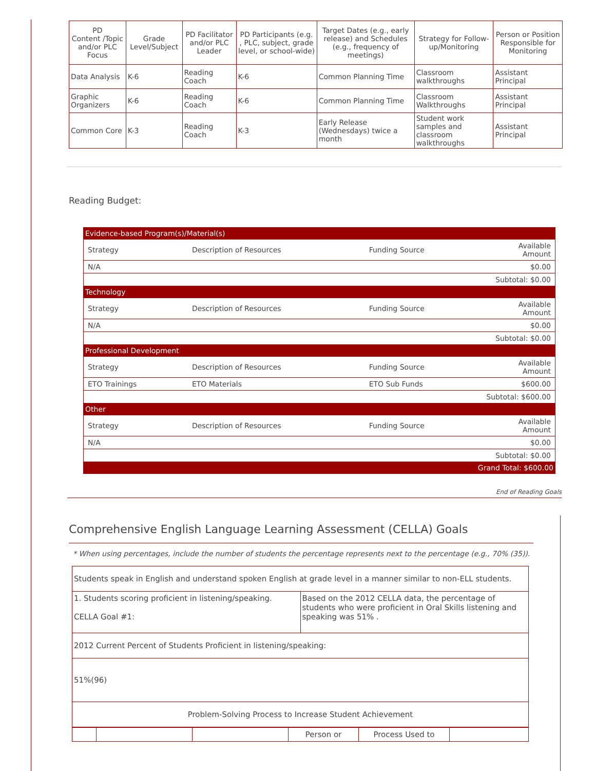| PD Content /Topic and/or PLC Focus | Grade Level/Subject | PD Facilitator and/or PLC Leader | PD Participants (e.g. , PLC, subject, grade level, or school-wide) | Target Dates (e.g., early release) and Schedules (e.g., frequency of meetings) | Strategy for Follow-up/Monitoring | Person or Position Responsible for Monitoring |
| --- | --- | --- | --- | --- | --- | --- |
| Data Analysis | K-6 | Reading Coach | K-6 | Common Planning Time | Classroom walkthroughs | Assistant Principal |
| Graphic Organizers | K-6 | Reading Coach | K-6 | Common Planning Time | Classroom Walkthroughs | Assistant Principal |
| Common Core | K-3 | Reading Coach | K-3 | Early Release (Wednesdays) twice a month | Student work samples and classroom walkthroughs | Assistant Principal |
Reading Budget:
| Evidence-based Program(s)/Material(s) | | | |
| Strategy | Description of Resources | Funding Source | Available Amount |
| N/A | | | $0.00 |
| Subtotal: $0.00 | | | |
| Technology | | | |
| Strategy | Description of Resources | Funding Source | Available Amount |
| N/A | | | $0.00 |
| Subtotal: $0.00 | | | |
| Professional Development | | | |
| Strategy | Description of Resources | Funding Source | Available Amount |
| ETO Trainings | ETO Materials | ETO Sub Funds | $600.00 |
| Subtotal: $600.00 | | | |
| Other | | | |
| Strategy | Description of Resources | Funding Source | Available Amount |
| N/A | | | $0.00 |
| Subtotal: $0.00 | | | |
| Grand Total: $600.00 | | | |
End of Reading Goals
Comprehensive English Language Learning Assessment (CELLA) Goals
* When using percentages, include the number of students the percentage represents next to the percentage (e.g., 70% (35)).
| Students speak in English and understand spoken English at grade level in a manner similar to non-ELL students. | |
| 1. Students scoring proficient in listening/speaking. CELLA Goal #1: | Based on the 2012 CELLA data, the percentage of students who were proficient in Oral Skills listening and speaking was 51% . |
| 2012 Current Percent of Students Proficient in listening/speaking: | |
| 51%(96) | |
| Problem-Solving Process to Increase Student Achievement | |
| | | | Person or | Process Used to | |